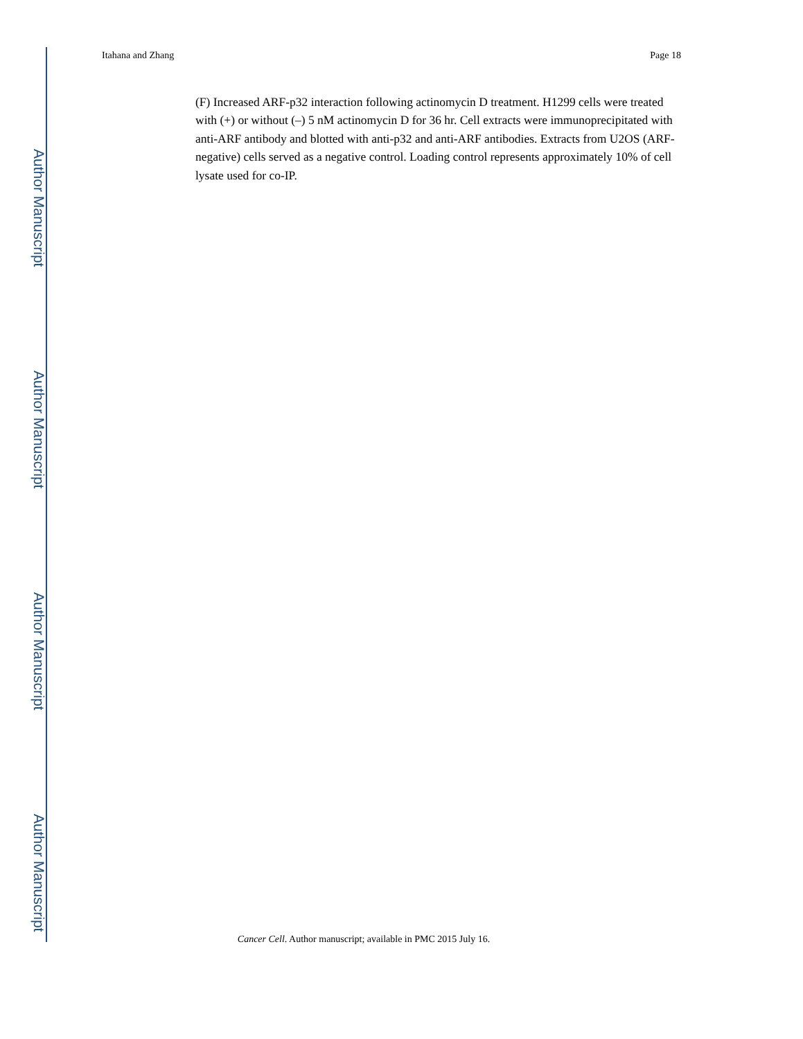Author Manuscript
Author Manuscript
Author Manuscript
Author Manuscript
Itahana and Zhang Page 18
(F) Increased ARF-p32 interaction following actinomycin D treatment. H1299 cells were treated with (+) or without (–) 5 nM actinomycin D for 36 hr. Cell extracts were immunoprecipitated with anti-ARF antibody and blotted with anti-p32 and anti-ARF antibodies. Extracts from U2OS (ARF-negative) cells served as a negative control. Loading control represents approximately 10% of cell lysate used for co-IP.
Cancer Cell. Author manuscript; available in PMC 2015 July 16.